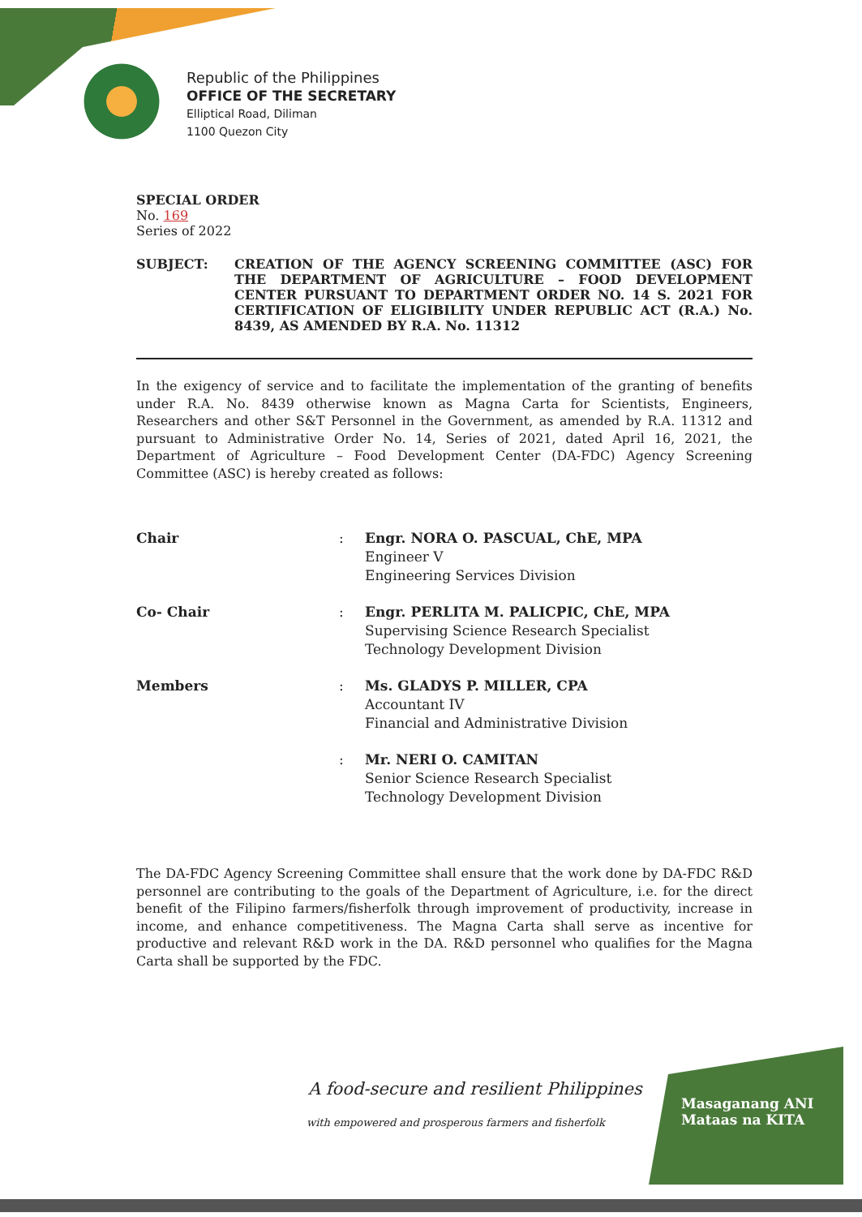Republic of the Philippines
OFFICE OF THE SECRETARY
Elliptical Road, Diliman
1100 Quezon City
SPECIAL ORDER
No. 169
Series of 2022
SUBJECT: CREATION OF THE AGENCY SCREENING COMMITTEE (ASC) FOR THE DEPARTMENT OF AGRICULTURE – FOOD DEVELOPMENT CENTER PURSUANT TO DEPARTMENT ORDER NO. 14 S. 2021 FOR CERTIFICATION OF ELIGIBILITY UNDER REPUBLIC ACT (R.A.) No. 8439, AS AMENDED BY R.A. No. 11312
In the exigency of service and to facilitate the implementation of the granting of benefits under R.A. No. 8439 otherwise known as Magna Carta for Scientists, Engineers, Researchers and other S&T Personnel in the Government, as amended by R.A. 11312 and pursuant to Administrative Order No. 14, Series of 2021, dated April 16, 2021, the Department of Agriculture – Food Development Center (DA-FDC) Agency Screening Committee (ASC) is hereby created as follows:
| Chair | : | Engr. NORA O. PASCUAL, ChE, MPA Engineer V Engineering Services Division |
| Co- Chair | : | Engr. PERLITA M. PALICPIC, ChE, MPA Supervising Science Research Specialist Technology Development Division |
| Members | : | Ms. GLADYS P. MILLER, CPA Accountant IV Financial and Administrative Division |
| | : | Mr. NERI O. CAMITAN Senior Science Research Specialist Technology Development Division |
The DA-FDC Agency Screening Committee shall ensure that the work done by DA-FDC R&D personnel are contributing to the goals of the Department of Agriculture, i.e. for the direct benefit of the Filipino farmers/fisherfolk through improvement of productivity, increase in income, and enhance competitiveness. The Magna Carta shall serve as incentive for productive and relevant R&D work in the DA. R&D personnel who qualifies for the Magna Carta shall be supported by the FDC.
A food-secure and resilient Philippines
with empowered and prosperous farmers and fisherfolk
Masaganang ANI
Mataas na KITA